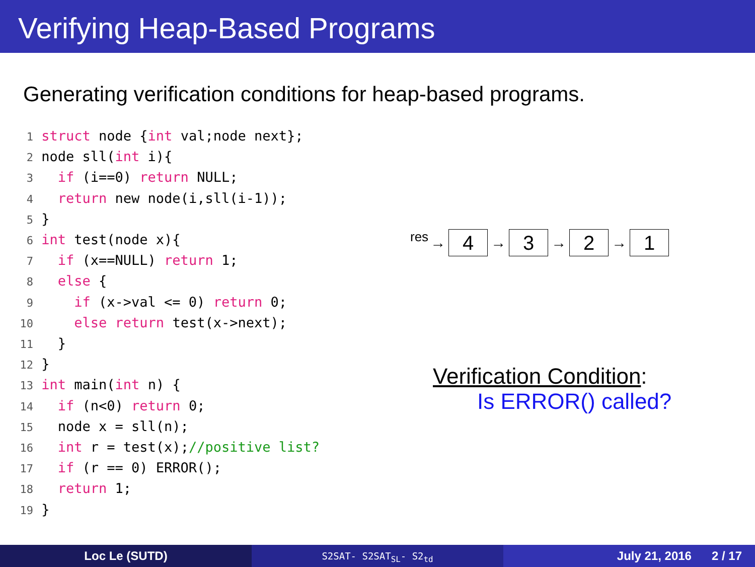Verifying Heap-Based Programs
Generating verification conditions for heap-based programs.
1 struct node {int val;node next}; 2 node sll(int i){ 3 if (i==0) return NULL; 4 return new node(i,sll(i-1)); 5 } 6 int test(node x){ 7 if (x==NULL) return 1; 8 else { 9 if (x->val <= 0) return 0; 10 else return test(x->next); 11 } 12 } 13 int main(int n) { 14 if (n<0) return 0; 15 node x = sll(n); 16 int r = test(x);//positive list? 17 if (r == 0) ERROR(); 18 return 1; 19 }
res →
4
→
3
→
2
→
1
Verification Condition:
Is ERROR() called?
Loc Le (SUTD)
S2SAT- S2SAT<sub>SL</sub>- S2<sub>td</sub>
July 21, 2016 2 / 17